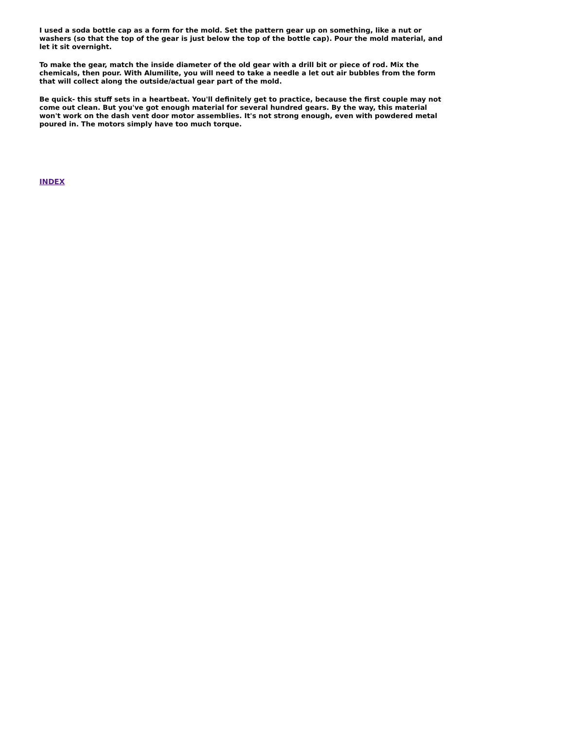I used a soda bottle cap as a form for the mold. Set the pattern gear up on something, like a nut or washers (so that the top of the gear is just below the top of the bottle cap). Pour the mold material, and let it sit overnight.
To make the gear, match the inside diameter of the old gear with a drill bit or piece of rod. Mix the chemicals, then pour. With Alumilite, you will need to take a needle a let out air bubbles from the form that will collect along the outside/actual gear part of the mold.
Be quick- this stuff sets in a heartbeat. You'll definitely get to practice, because the first couple may not come out clean. But you've got enough material for several hundred gears. By the way, this material won't work on the dash vent door motor assemblies. It's not strong enough, even with powdered metal poured in. The motors simply have too much torque.
INDEX